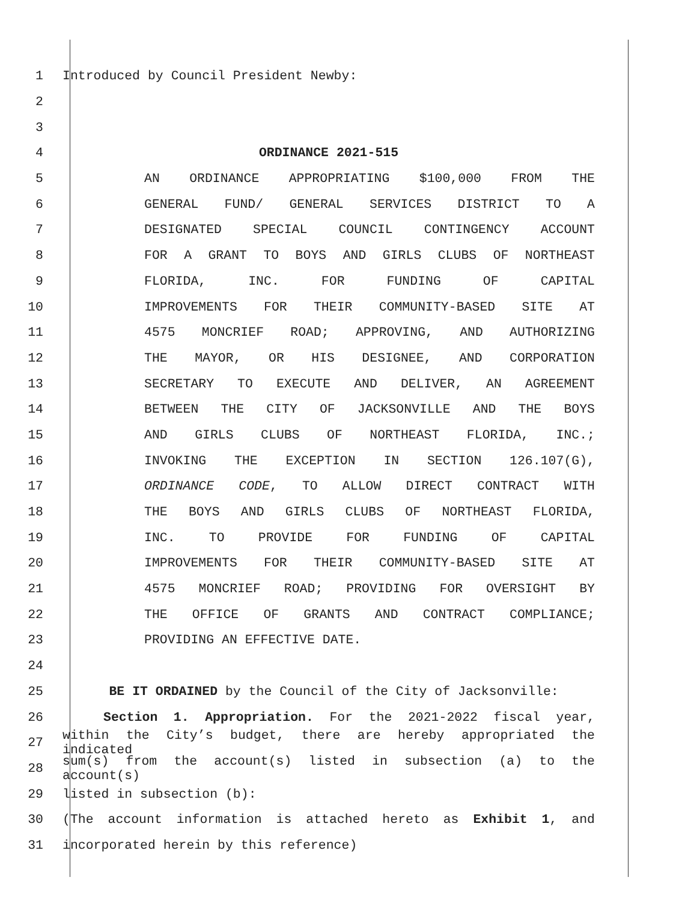1
Introduced by Council President Newby:
2
3
4
ORDINANCE 2021-515
5 AN ORDINANCE APPROPRIATING $100,000 FROM THE
6 GENERAL FUND/ GENERAL SERVICES DISTRICT TO A
7 DESIGNATED SPECIAL COUNCIL CONTINGENCY ACCOUNT
8 FOR A GRANT TO BOYS AND GIRLS CLUBS OF NORTHEAST
9 FLORIDA, INC. FOR FUNDING OF CAPITAL
10 IMPROVEMENTS FOR THEIR COMMUNITY-BASED SITE AT
11 4575 MONCRIEF ROAD; APPROVING, AND AUTHORIZING
12 THE MAYOR, OR HIS DESIGNEE, AND CORPORATION
13 SECRETARY TO EXECUTE AND DELIVER, AN AGREEMENT
14 BETWEEN THE CITY OF JACKSONVILLE AND THE BOYS
15 AND GIRLS CLUBS OF NORTHEAST FLORIDA, INC.;
16 INVOKING THE EXCEPTION IN SECTION 126.107(G),
17 ORDINANCE CODE, TO ALLOW DIRECT CONTRACT WITH
18 THE BOYS AND GIRLS CLUBS OF NORTHEAST FLORIDA,
19 INC. TO PROVIDE FOR FUNDING OF CAPITAL
20 IMPROVEMENTS FOR THEIR COMMUNITY-BASED SITE AT
21 4575 MONCRIEF ROAD; PROVIDING FOR OVERSIGHT BY
22 THE OFFICE OF GRANTS AND CONTRACT COMPLIANCE;
23 PROVIDING AN EFFECTIVE DATE.
24
25
BE IT ORDAINED by the Council of the City of Jacksonville:
26 Section 1. Appropriation. For the 2021-2022 fiscal year,
27
within the City’s budget, there are hereby appropriated the indicated
28
sum(s) from the account(s) listed in subsection (a) to the account(s)
29
listed in subsection (b):
30 (The account information is attached hereto as Exhibit 1, and
31
incorporated herein by this reference)